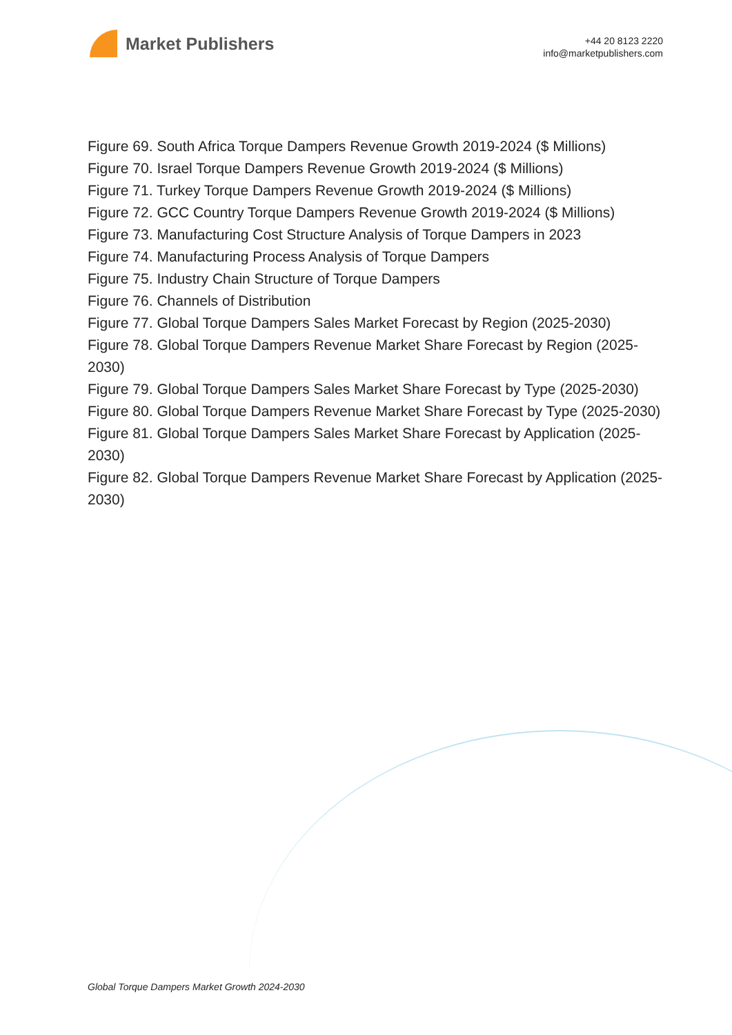Market Publishers
+44 20 8123 2220
info@marketpublishers.com
Figure 69. South Africa Torque Dampers Revenue Growth 2019-2024 ($ Millions)
Figure 70. Israel Torque Dampers Revenue Growth 2019-2024 ($ Millions)
Figure 71. Turkey Torque Dampers Revenue Growth 2019-2024 ($ Millions)
Figure 72. GCC Country Torque Dampers Revenue Growth 2019-2024 ($ Millions)
Figure 73. Manufacturing Cost Structure Analysis of Torque Dampers in 2023
Figure 74. Manufacturing Process Analysis of Torque Dampers
Figure 75. Industry Chain Structure of Torque Dampers
Figure 76. Channels of Distribution
Figure 77. Global Torque Dampers Sales Market Forecast by Region (2025-2030)
Figure 78. Global Torque Dampers Revenue Market Share Forecast by Region (2025-2030)
Figure 79. Global Torque Dampers Sales Market Share Forecast by Type (2025-2030)
Figure 80. Global Torque Dampers Revenue Market Share Forecast by Type (2025-2030)
Figure 81. Global Torque Dampers Sales Market Share Forecast by Application (2025-2030)
Figure 82. Global Torque Dampers Revenue Market Share Forecast by Application (2025-2030)
Global Torque Dampers Market Growth 2024-2030